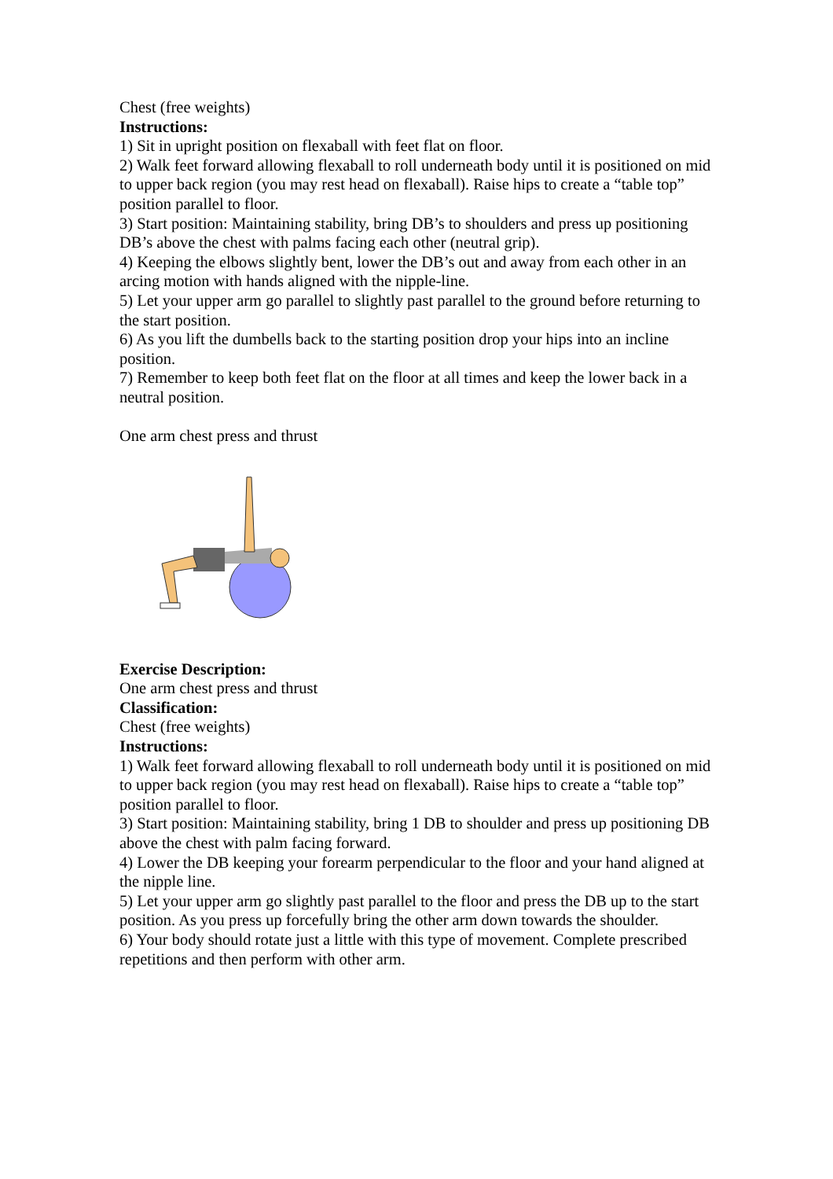Chest (free weights)
Instructions:
1) Sit in upright position on flexaball with feet flat on floor.
2) Walk feet forward allowing flexaball to roll underneath body until it is positioned on mid to upper back region (you may rest head on flexaball). Raise hips to create a “table top” position parallel to floor.
3) Start position: Maintaining stability, bring DB’s to shoulders and press up positioning DB’s above the chest with palms facing each other (neutral grip).
4) Keeping the elbows slightly bent, lower the DB’s out and away from each other in an arcing motion with hands aligned with the nipple-line.
5) Let your upper arm go parallel to slightly past parallel to the ground before returning to the start position.
6) As you lift the dumbells back to the starting position drop your hips into an incline position.
7) Remember to keep both feet flat on the floor at all times and keep the lower back in a neutral position.
One arm chest press and thrust
Exercise Description:
One arm chest press and thrust
Classification:
Chest (free weights)
Instructions:
1) Walk feet forward allowing flexaball to roll underneath body until it is positioned on mid to upper back region (you may rest head on flexaball). Raise hips to create a “table top” position parallel to floor.
3) Start position: Maintaining stability, bring 1 DB to shoulder and press up positioning DB above the chest with palm facing forward.
4) Lower the DB keeping your forearm perpendicular to the floor and your hand aligned at the nipple line.
5) Let your upper arm go slightly past parallel to the floor and press the DB up to the start position. As you press up forcefully bring the other arm down towards the shoulder.
6) Your body should rotate just a little with this type of movement. Complete prescribed repetitions and then perform with other arm.